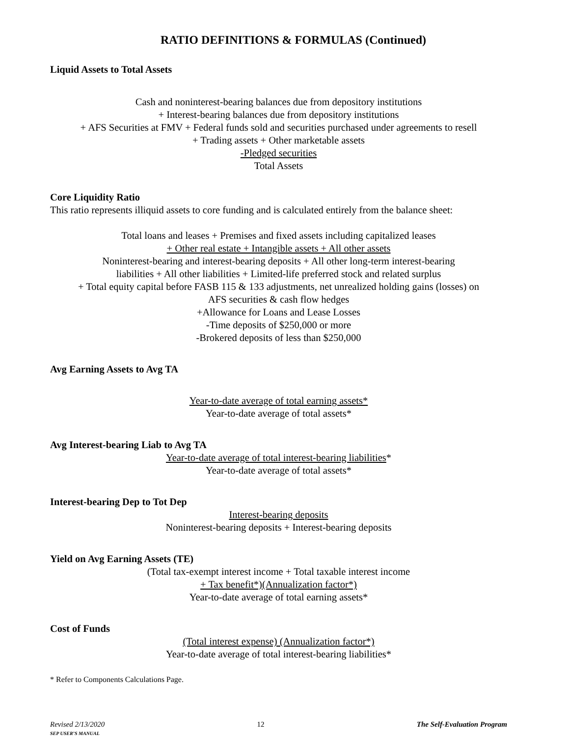RATIO DEFINITIONS & FORMULAS (Continued)
Liquid Assets to Total Assets
Cash and noninterest-bearing balances due from depository institutions
+ Interest-bearing balances due from depository institutions
+ AFS Securities at FMV + Federal funds sold and securities purchased under agreements to resell
+ Trading assets + Other marketable assets
-Pledged securities
Total Assets
Core Liquidity Ratio
This ratio represents illiquid assets to core funding and is calculated entirely from the balance sheet:
Total loans and leases + Premises and fixed assets including capitalized leases
+ Other real estate + Intangible assets + All other assets
Noninterest-bearing and interest-bearing deposits + All other long-term interest-bearing
liabilities + All other liabilities + Limited-life preferred stock and related surplus
+ Total equity capital before FASB 115 & 133 adjustments, net unrealized holding gains (losses) on
AFS securities & cash flow hedges
+Allowance for Loans and Lease Losses
-Time deposits of $250,000 or more
-Brokered deposits of less than $250,000
Avg Earning Assets to Avg TA
Year-to-date average of total earning assets*
Year-to-date average of total assets*
Avg Interest-bearing Liab to Avg TA
Year-to-date average of total interest-bearing liabilities*
Year-to-date average of total assets*
Interest-bearing Dep to Tot Dep
Interest-bearing deposits
Noninterest-bearing deposits + Interest-bearing deposits
Yield on Avg Earning Assets (TE)
(Total tax-exempt interest income + Total taxable interest income
+ Tax benefit*)(Annualization factor*)
Year-to-date average of total earning assets*
Cost of Funds
(Total interest expense) (Annualization factor*)
Year-to-date average of total interest-bearing liabilities*
* Refer to Components Calculations Page.
Revised 2/13/2020
SEP USER’S MANUAL
12 The Self-Evaluation Program